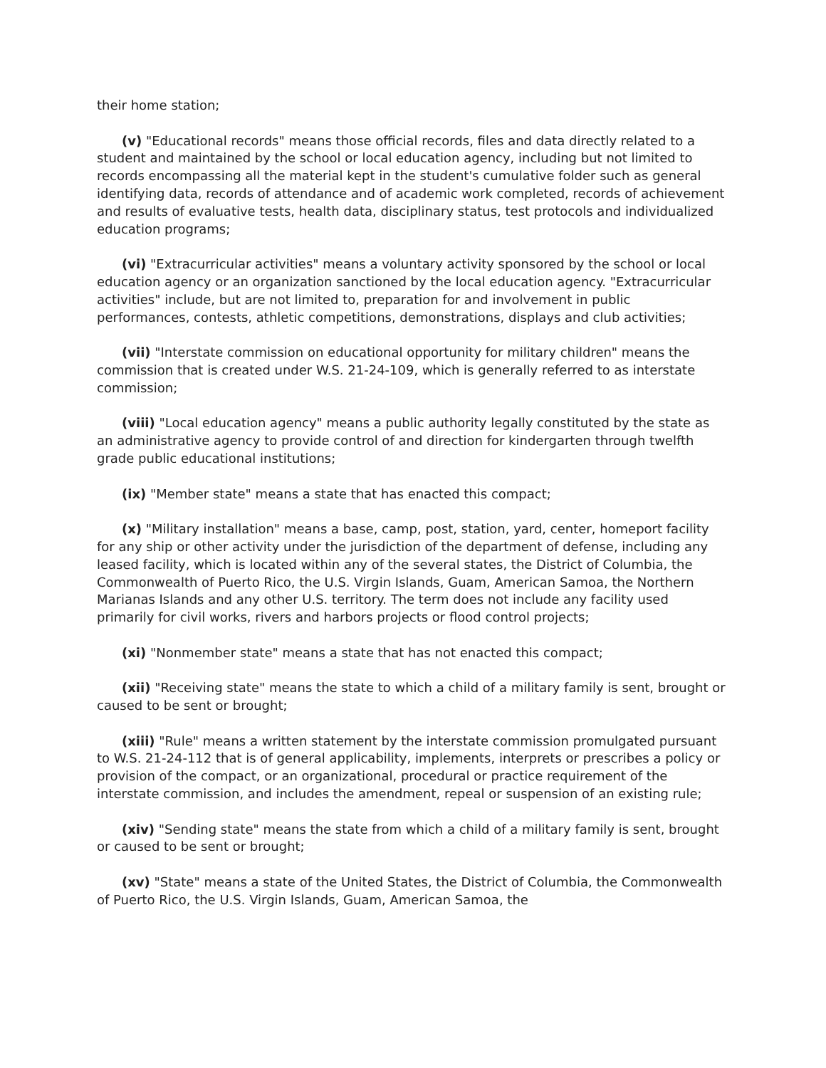their home station;
(v) "Educational records" means those official records, files and data directly related to a student and maintained by the school or local education agency, including but not limited to records encompassing all the material kept in the student's cumulative folder such as general identifying data, records of attendance and of academic work completed, records of achievement and results of evaluative tests, health data, disciplinary status, test protocols and individualized education programs;
(vi) "Extracurricular activities" means a voluntary activity sponsored by the school or local education agency or an organization sanctioned by the local education agency. "Extracurricular activities" include, but are not limited to, preparation for and involvement in public performances, contests, athletic competitions, demonstrations, displays and club activities;
(vii) "Interstate commission on educational opportunity for military children" means the commission that is created under W.S. 21-24-109, which is generally referred to as interstate commission;
(viii) "Local education agency" means a public authority legally constituted by the state as an administrative agency to provide control of and direction for kindergarten through twelfth grade public educational institutions;
(ix) "Member state" means a state that has enacted this compact;
(x) "Military installation" means a base, camp, post, station, yard, center, homeport facility for any ship or other activity under the jurisdiction of the department of defense, including any leased facility, which is located within any of the several states, the District of Columbia, the Commonwealth of Puerto Rico, the U.S. Virgin Islands, Guam, American Samoa, the Northern Marianas Islands and any other U.S. territory. The term does not include any facility used primarily for civil works, rivers and harbors projects or flood control projects;
(xi) "Nonmember state" means a state that has not enacted this compact;
(xii) "Receiving state" means the state to which a child of a military family is sent, brought or caused to be sent or brought;
(xiii) "Rule" means a written statement by the interstate commission promulgated pursuant to W.S. 21-24-112 that is of general applicability, implements, interprets or prescribes a policy or provision of the compact, or an organizational, procedural or practice requirement of the interstate commission, and includes the amendment, repeal or suspension of an existing rule;
(xiv) "Sending state" means the state from which a child of a military family is sent, brought or caused to be sent or brought;
(xv) "State" means a state of the United States, the District of Columbia, the Commonwealth of Puerto Rico, the U.S. Virgin Islands, Guam, American Samoa, the